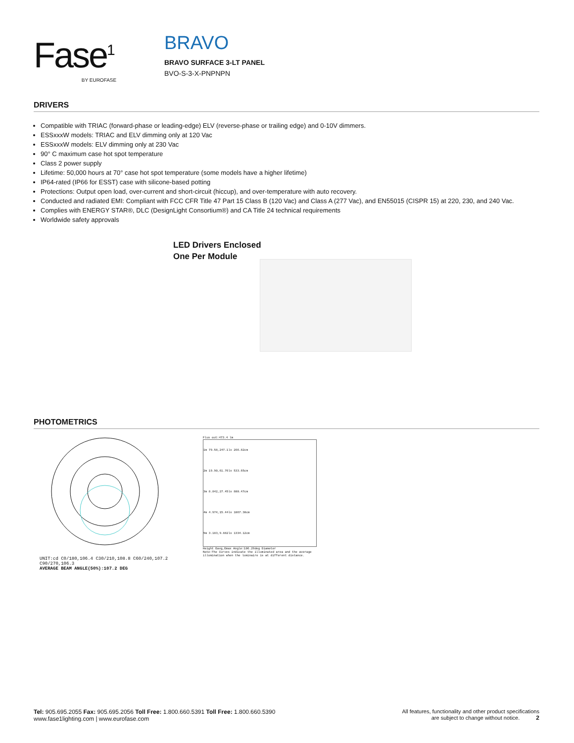Fase<sup>1</sup>
BY EUROFASE
BRAVO
BRAVO SURFACE 3-LT PANEL
BVO-S-3-X-PNPNPN
DRIVERS
Compatible with TRIAC (forward-phase or leading-edge) ELV (reverse-phase or trailing edge) and 0-10V dimmers.
ESSxxxW models: TRIAC and ELV dimming only at 120 Vac
ESSxxxW models: ELV dimming only at 230 Vac
90° C maximum case hot spot temperature
Class 2 power supply
Lifetime: 50,000 hours at 70° case hot spot temperature (some models have a higher lifetime)
IP64-rated (IP66 for ESST) case with silicone-based potting
Protections: Output open load, over-current and short-circuit (hiccup), and over-temperature with auto recovery.
Conducted and radiated EMI: Compliant with FCC CFR Title 47 Part 15 Class B (120 Vac) and Class A (277 Vac), and EN55015 (CISPR 15) at 220, 230, and 240 Vac.
Complies with ENERGY STAR®, DLC (DesignLight Consortium®) and CA Title 24 technical requirements
Worldwide safety approvals
LED Drivers Enclosed
One Per Module
PHOTOMETRICS
UNIT:cd C0/180,106.4 C30/210,108.8 C60/240,107.2 C90/270,106.3
AVERAGE BEAM ANGLE(50%):107.2 DEG
Flux out:473.4 lm
1m 79.58,247.1lx 266.82cm
2m 19.90,61.76lx 533.65cm
3m 8.842,27.45lx 800.47cm
4m 4.974,15.44lx 1067.30cm
5m 3.183,9.882lx 1334.12cm
Height Eavg,Emax Angle:106.29deg Diameter
Note:The Curves indicate the illuminated area and the average illumination when the luminaire is at different distance.
Tel: 905.695.2055 Fax: 905.695.2056 Toll Free: 1.800.660.5391 Toll Free: 1.800.660.5390
www.fase1lighting.com | www.eurofase.com
All features, functionality and other product specifications
are subject to change without notice. 2